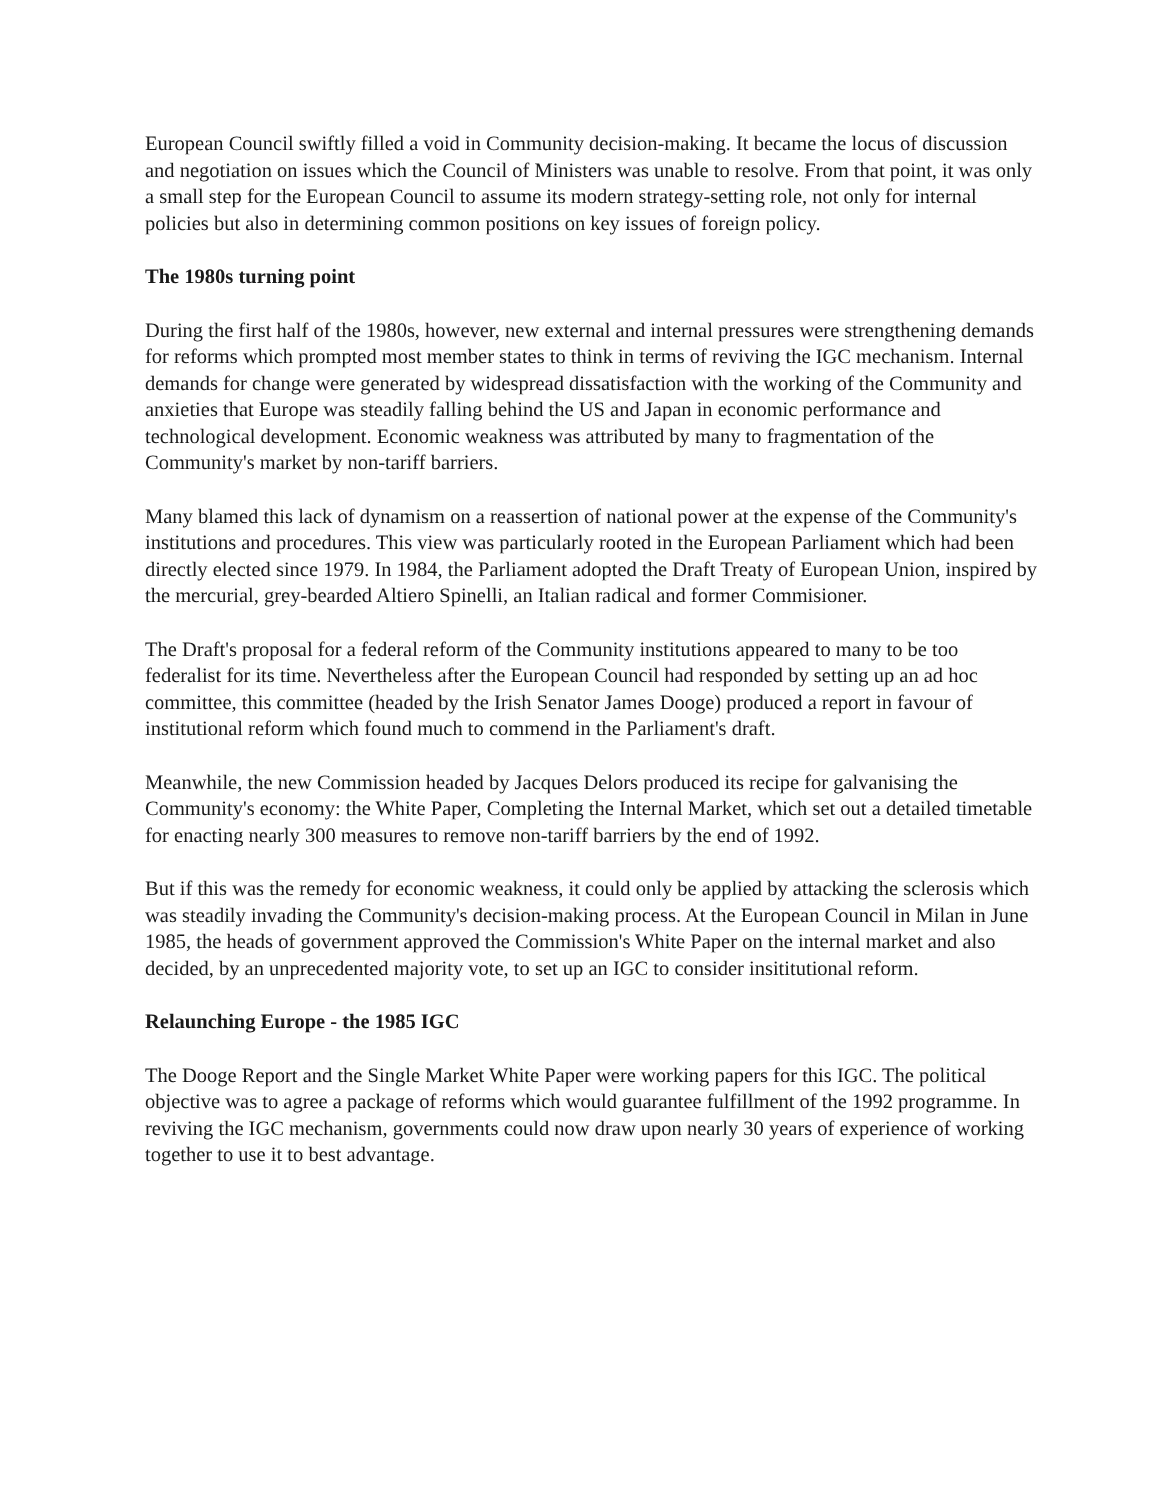European Council swiftly filled a void in Community decision-making. It became the locus of discussion and negotiation on issues which the Council of Ministers was unable to resolve. From that point, it was only a small step for the European Council to assume its modern strategy-setting role, not only for internal policies but also in determining common positions on key issues of foreign policy.
The 1980s turning point
During the first half of the 1980s, however, new external and internal pressures were strengthening demands for reforms which prompted most member states to think in terms of reviving the IGC mechanism. Internal demands for change were generated by widespread dissatisfaction with the working of the Community and anxieties that Europe was steadily falling behind the US and Japan in economic performance and technological development. Economic weakness was attributed by many to fragmentation of the Community's market by non-tariff barriers.
Many blamed this lack of dynamism on a reassertion of national power at the expense of the Community's institutions and procedures. This view was particularly rooted in the European Parliament which had been directly elected since 1979. In 1984, the Parliament adopted the Draft Treaty of European Union, inspired by the mercurial, grey-bearded Altiero Spinelli, an Italian radical and former Commisioner.
The Draft's proposal for a federal reform of the Community institutions appeared to many to be too federalist for its time. Nevertheless after the European Council had responded by setting up an ad hoc committee, this committee (headed by the Irish Senator James Dooge) produced a report in favour of institutional reform which found much to commend in the Parliament's draft.
Meanwhile, the new Commission headed by Jacques Delors produced its recipe for galvanising the Community's economy: the White Paper, Completing the Internal Market, which set out a detailed timetable for enacting nearly 300 measures to remove non-tariff barriers by the end of 1992.
But if this was the remedy for economic weakness, it could only be applied by attacking the sclerosis which was steadily invading the Community's decision-making process. At the European Council in Milan in June 1985, the heads of government approved the Commission's White Paper on the internal market and also decided, by an unprecedented majority vote, to set up an IGC to consider insititutional reform.
Relaunching Europe - the 1985 IGC
The Dooge Report and the Single Market White Paper were working papers for this IGC. The political objective was to agree a package of reforms which would guarantee fulfillment of the 1992 programme. In reviving the IGC mechanism, governments could now draw upon nearly 30 years of experience of working together to use it to best advantage.